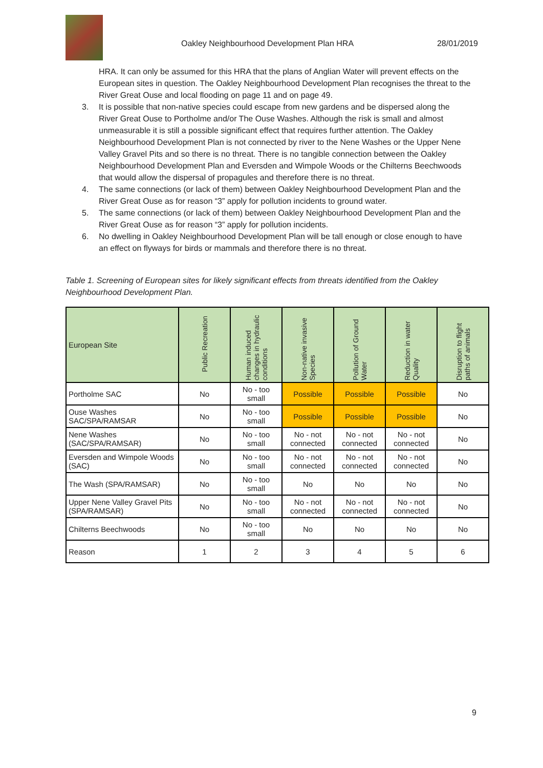Oakley Neighbourhood Development Plan HRA 28/01/2019
HRA. It can only be assumed for this HRA that the plans of Anglian Water will prevent effects on the European sites in question. The Oakley Neighbourhood Development Plan recognises the threat to the River Great Ouse and local flooding on page 11 and on page 49.
3. It is possible that non-native species could escape from new gardens and be dispersed along the River Great Ouse to Portholme and/or The Ouse Washes. Although the risk is small and almost unmeasurable it is still a possible significant effect that requires further attention. The Oakley Neighbourhood Development Plan is not connected by river to the Nene Washes or the Upper Nene Valley Gravel Pits and so there is no threat. There is no tangible connection between the Oakley Neighbourhood Development Plan and Eversden and Wimpole Woods or the Chilterns Beechwoods that would allow the dispersal of propagules and therefore there is no threat.
4. The same connections (or lack of them) between Oakley Neighbourhood Development Plan and the River Great Ouse as for reason “3” apply for pollution incidents to ground water.
5. The same connections (or lack of them) between Oakley Neighbourhood Development Plan and the River Great Ouse as for reason “3” apply for pollution incidents.
6. No dwelling in Oakley Neighbourhood Development Plan will be tall enough or close enough to have an effect on flyways for birds or mammals and therefore there is no threat.
Table 1. Screening of European sites for likely significant effects from threats identified from the Oakley Neighbourhood Development Plan.
| European Site | Public Recreation | Human induced changes in hydraulic conditions | Non-native invasive Species | Pollution of Ground Water | Reduction in water Quality | Disruption to flight paths of animals |
| --- | --- | --- | --- | --- | --- | --- |
| Portholme SAC | No | No - too small | Possible | Possible | Possible | No |
| Ouse Washes SAC/SPA/RAMSAR | No | No - too small | Possible | Possible | Possible | No |
| Nene Washes (SAC/SPA/RAMSAR) | No | No - too small | No - not connected | No - not connected | No - not connected | No |
| Eversden and Wimpole Woods (SAC) | No | No - too small | No - not connected | No - not connected | No - not connected | No |
| The Wash (SPA/RAMSAR) | No | No - too small | No | No | No | No |
| Upper Nene Valley Gravel Pits (SPA/RAMSAR) | No | No - too small | No - not connected | No - not connected | No - not connected | No |
| Chilterns Beechwoods | No | No - too small | No | No | No | No |
| Reason | 1 | 2 | 3 | 4 | 5 | 6 |
9